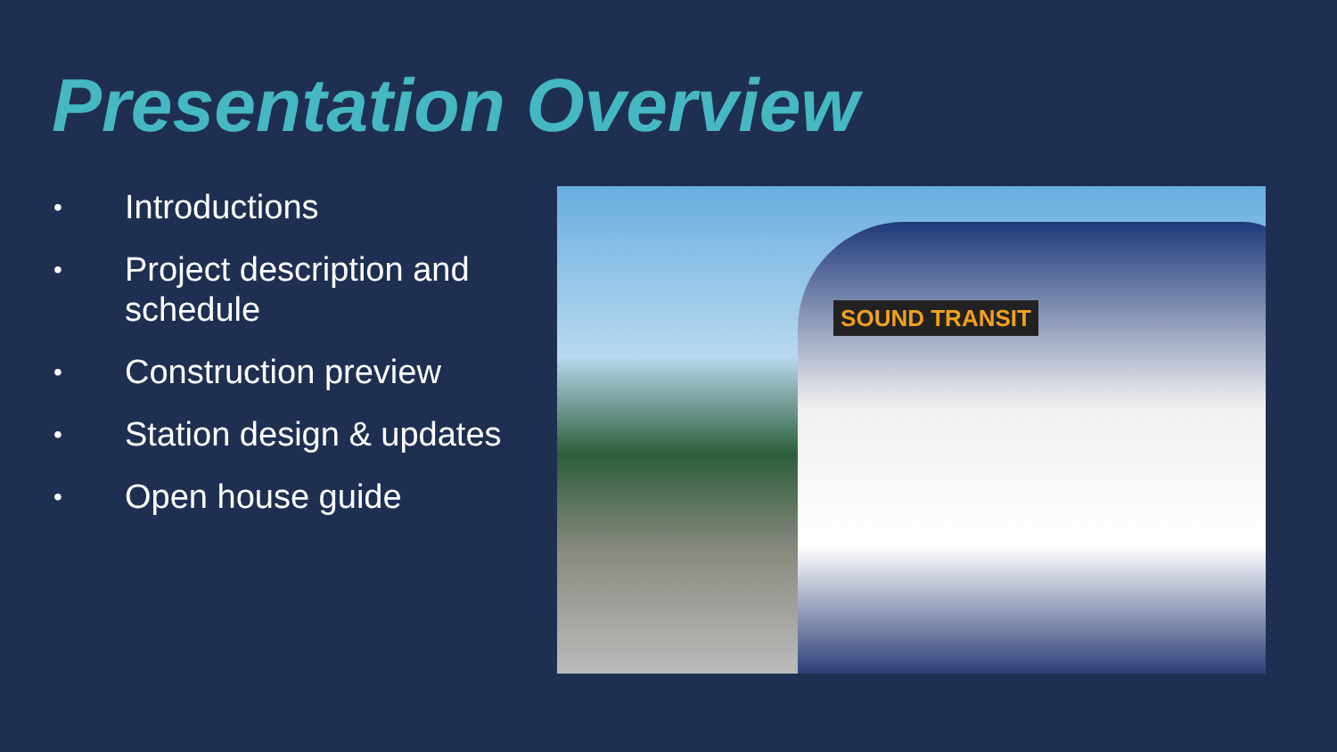Presentation Overview
• Introductions
• Project description and schedule
• Construction preview
• Station design & updates
• Open house guide
SOUND TRANSIT